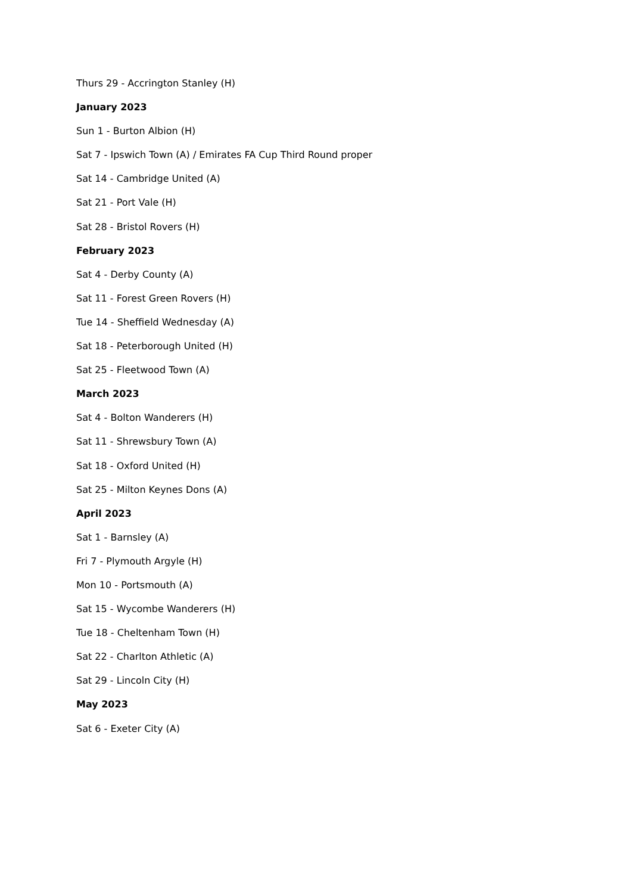Thurs 29 - Accrington Stanley (H)
January 2023
Sun 1 - Burton Albion (H)
Sat 7 - Ipswich Town (A) / Emirates FA Cup Third Round proper
Sat 14 - Cambridge United (A)
Sat 21 - Port Vale (H)
Sat 28 - Bristol Rovers (H)
February 2023
Sat 4 - Derby County (A)
Sat 11 - Forest Green Rovers (H)
Tue 14 - Sheffield Wednesday (A)
Sat 18 - Peterborough United (H)
Sat 25 - Fleetwood Town (A)
March 2023
Sat 4 - Bolton Wanderers (H)
Sat 11 - Shrewsbury Town (A)
Sat 18 - Oxford United (H)
Sat 25 - Milton Keynes Dons (A)
April 2023
Sat 1 - Barnsley (A)
Fri 7 - Plymouth Argyle (H)
Mon 10 - Portsmouth (A)
Sat 15 - Wycombe Wanderers (H)
Tue 18 - Cheltenham Town (H)
Sat 22 - Charlton Athletic (A)
Sat 29 - Lincoln City (H)
May 2023
Sat 6 - Exeter City (A)